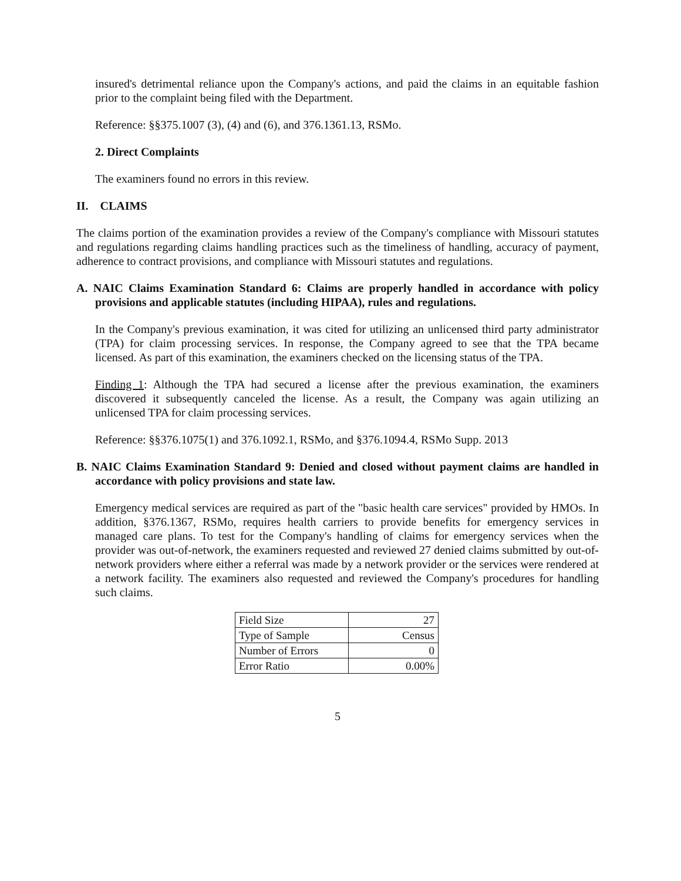insured's detrimental reliance upon the Company's actions, and paid the claims in an equitable fashion prior to the complaint being filed with the Department.
Reference: §§375.1007 (3), (4) and (6), and 376.1361.13, RSMo.
2. Direct Complaints
The examiners found no errors in this review.
II. CLAIMS
The claims portion of the examination provides a review of the Company's compliance with Missouri statutes and regulations regarding claims handling practices such as the timeliness of handling, accuracy of payment, adherence to contract provisions, and compliance with Missouri statutes and regulations.
A. NAIC Claims Examination Standard 6: Claims are properly handled in accordance with policy provisions and applicable statutes (including HIPAA), rules and regulations.
In the Company's previous examination, it was cited for utilizing an unlicensed third party administrator (TPA) for claim processing services. In response, the Company agreed to see that the TPA became licensed. As part of this examination, the examiners checked on the licensing status of the TPA.
Finding 1: Although the TPA had secured a license after the previous examination, the examiners discovered it subsequently canceled the license. As a result, the Company was again utilizing an unlicensed TPA for claim processing services.
Reference: §§376.1075(1) and 376.1092.1, RSMo, and §376.1094.4, RSMo Supp. 2013
B. NAIC Claims Examination Standard 9: Denied and closed without payment claims are handled in accordance with policy provisions and state law.
Emergency medical services are required as part of the "basic health care services" provided by HMOs. In addition, §376.1367, RSMo, requires health carriers to provide benefits for emergency services in managed care plans. To test for the Company's handling of claims for emergency services when the provider was out-of-network, the examiners requested and reviewed 27 denied claims submitted by out-of-network providers where either a referral was made by a network provider or the services were rendered at a network facility. The examiners also requested and reviewed the Company's procedures for handling such claims.
| Field Size | 27 |
| Type of Sample | Census |
| Number of Errors | 0 |
| Error Ratio | 0.00% |
5